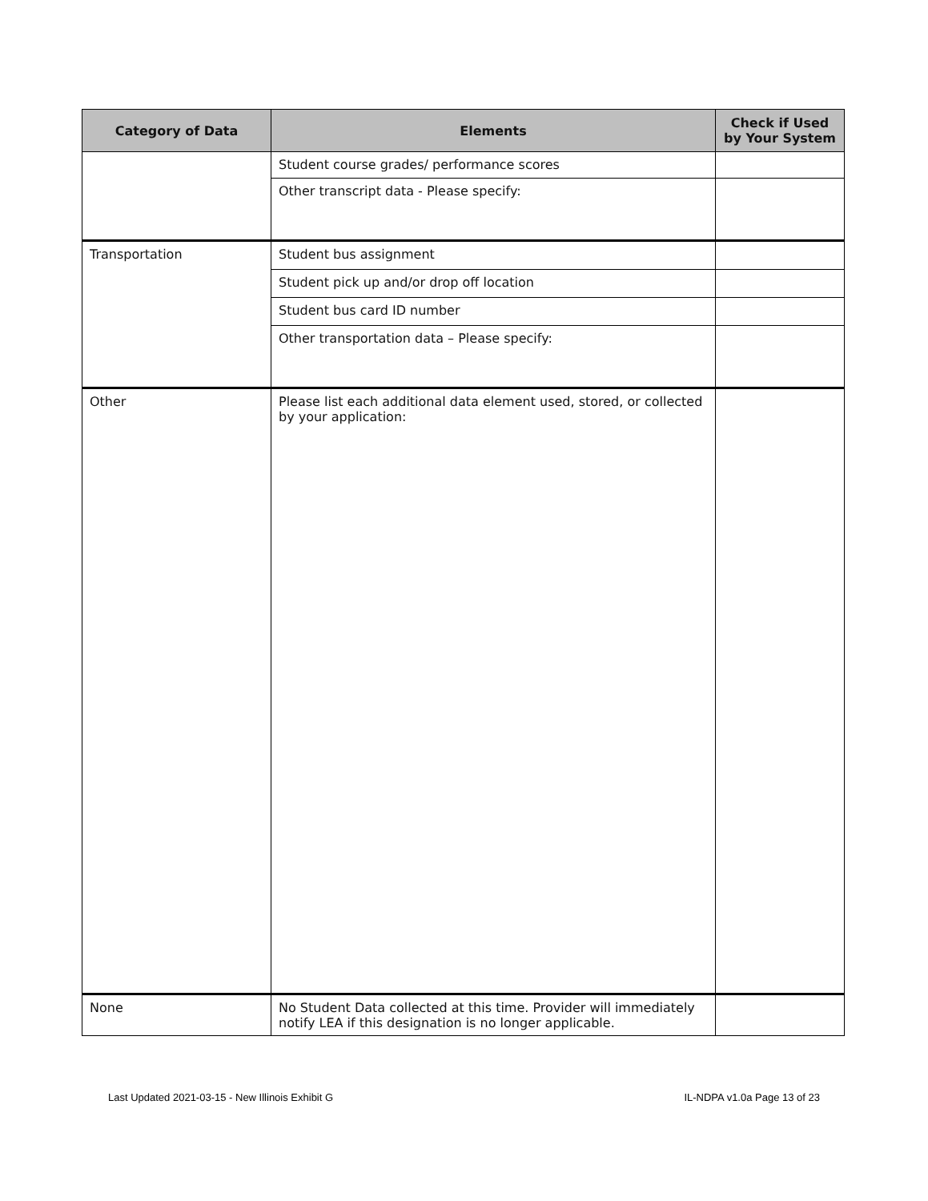| Category of Data | Elements | Check if Used by Your System |
| --- | --- | --- |
| | Student course grades/ performance scores | |
| | Other transcript data - Please specify: | |
| Transportation | Student bus assignment | |
| | Student pick up and/or drop off location | |
| | Student bus card ID number | |
| | Other transportation data – Please specify: | |
| Other | Please list each additional data element used, stored, or collected by your application: | |
| None | No Student Data collected at this time. Provider will immediately notify LEA if this designation is no longer applicable. | |
Last Updated 2021-03-15 - New Illinois Exhibit G IL-NDPA v1.0a Page 13 of 23